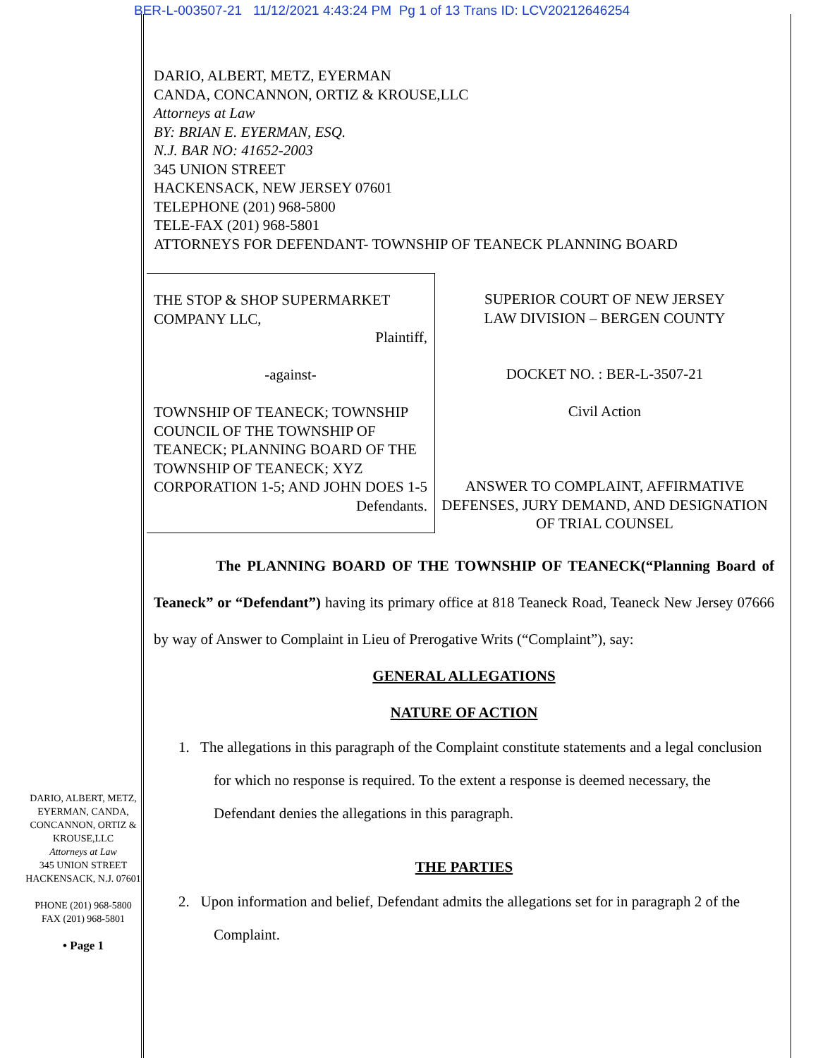BER-L-003507-21 11/12/2021 4:43:24 PM Pg 1 of 13 Trans ID: LCV20212646254
DARIO, ALBERT, METZ, EYERMAN
CANDA, CONCANNON, ORTIZ & KROUSE,LLC
Attorneys at Law
BY: BRIAN E. EYERMAN, ESQ.
N.J. BAR NO: 41652-2003
345 UNION STREET
HACKENSACK, NEW JERSEY 07601
TELEPHONE (201) 968-5800
TELE-FAX (201) 968-5801
ATTORNEYS FOR DEFENDANT- TOWNSHIP OF TEANECK PLANNING BOARD
THE STOP & SHOP SUPERMARKET COMPANY LLC,
Plaintiff,
-against-
TOWNSHIP OF TEANECK; TOWNSHIP COUNCIL OF THE TOWNSHIP OF TEANECK; PLANNING BOARD OF THE TOWNSHIP OF TEANECK; XYZ CORPORATION 1-5; AND JOHN DOES 1-5
Defendants.
SUPERIOR COURT OF NEW JERSEY
LAW DIVISION – BERGEN COUNTY
DOCKET NO. : BER-L-3507-21
Civil Action
ANSWER TO COMPLAINT, AFFIRMATIVE DEFENSES, JURY DEMAND, AND DESIGNATION OF TRIAL COUNSEL
The PLANNING BOARD OF THE TOWNSHIP OF TEANECK(“Planning Board of Teaneck” or “Defendant”) having its primary office at 818 Teaneck Road, Teaneck New Jersey 07666 by way of Answer to Complaint in Lieu of Prerogative Writs (“Complaint”), say:
GENERAL ALLEGATIONS
NATURE OF ACTION
1. The allegations in this paragraph of the Complaint constitute statements and a legal conclusion for which no response is required. To the extent a response is deemed necessary, the Defendant denies the allegations in this paragraph.
THE PARTIES
2. Upon information and belief, Defendant admits the allegations set for in paragraph 2 of the Complaint.
DARIO, ALBERT, METZ, EYERMAN, CANDA, CONCANNON, ORTIZ & KROUSE,LLC
Attorneys at Law
345 UNION STREET
HACKENSACK, N.J. 07601
PHONE (201) 968-5800
FAX (201) 968-5801
• Page 1